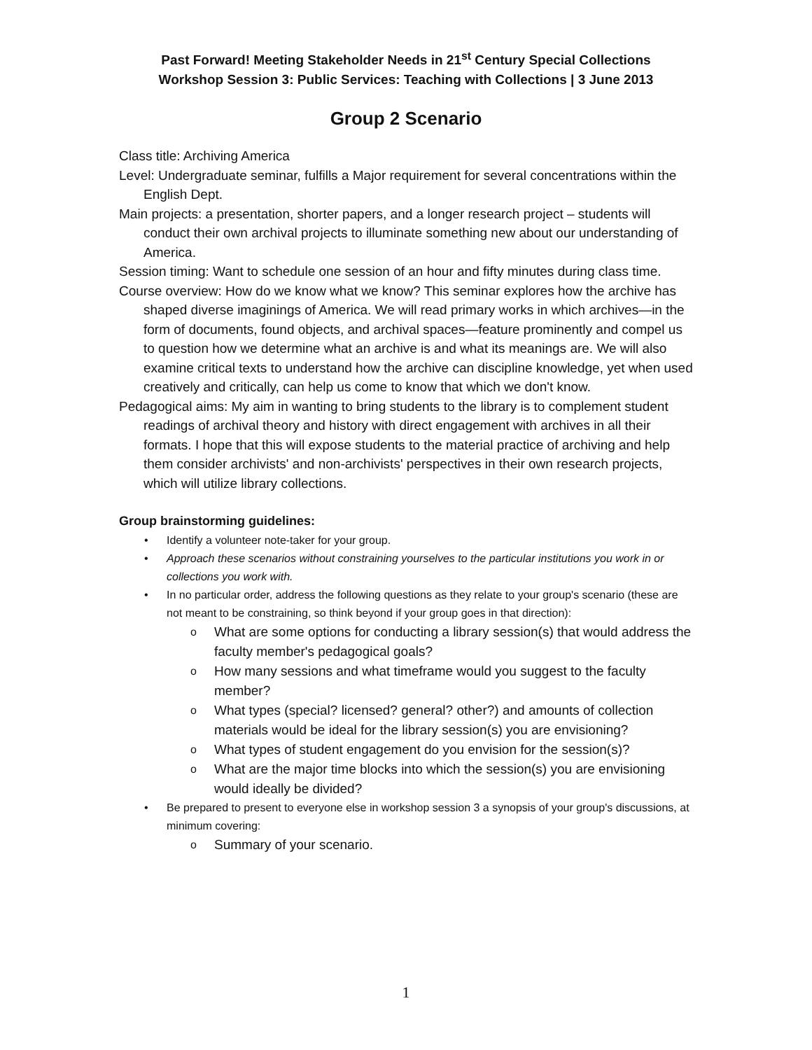Past Forward! Meeting Stakeholder Needs in 21<sup>st</sup> Century Special Collections
Workshop Session 3: Public Services: Teaching with Collections | 3 June 2013
Group 2 Scenario
Class title: Archiving America
Level: Undergraduate seminar, fulfills a Major requirement for several concentrations within the English Dept.
Main projects: a presentation, shorter papers, and a longer research project – students will conduct their own archival projects to illuminate something new about our understanding of America.
Session timing: Want to schedule one session of an hour and fifty minutes during class time.
Course overview: How do we know what we know? This seminar explores how the archive has shaped diverse imaginings of America. We will read primary works in which archives—in the form of documents, found objects, and archival spaces—feature prominently and compel us to question how we determine what an archive is and what its meanings are. We will also examine critical texts to understand how the archive can discipline knowledge, yet when used creatively and critically, can help us come to know that which we don't know.
Pedagogical aims: My aim in wanting to bring students to the library is to complement student readings of archival theory and history with direct engagement with archives in all their formats. I hope that this will expose students to the material practice of archiving and help them consider archivists' and non-archivists' perspectives in their own research projects, which will utilize library collections.
Group brainstorming guidelines:
• Identify a volunteer note-taker for your group.
• Approach these scenarios without constraining yourselves to the particular institutions you work in or collections you work with.
• In no particular order, address the following questions as they relate to your group's scenario (these are not meant to be constraining, so think beyond if your group goes in that direction):
o What are some options for conducting a library session(s) that would address the faculty member's pedagogical goals?
o How many sessions and what timeframe would you suggest to the faculty member?
o What types (special? licensed? general? other?) and amounts of collection materials would be ideal for the library session(s) you are envisioning?
o What types of student engagement do you envision for the session(s)?
o What are the major time blocks into which the session(s) you are envisioning would ideally be divided?
• Be prepared to present to everyone else in workshop session 3 a synopsis of your group's discussions, at minimum covering:
o Summary of your scenario.
1